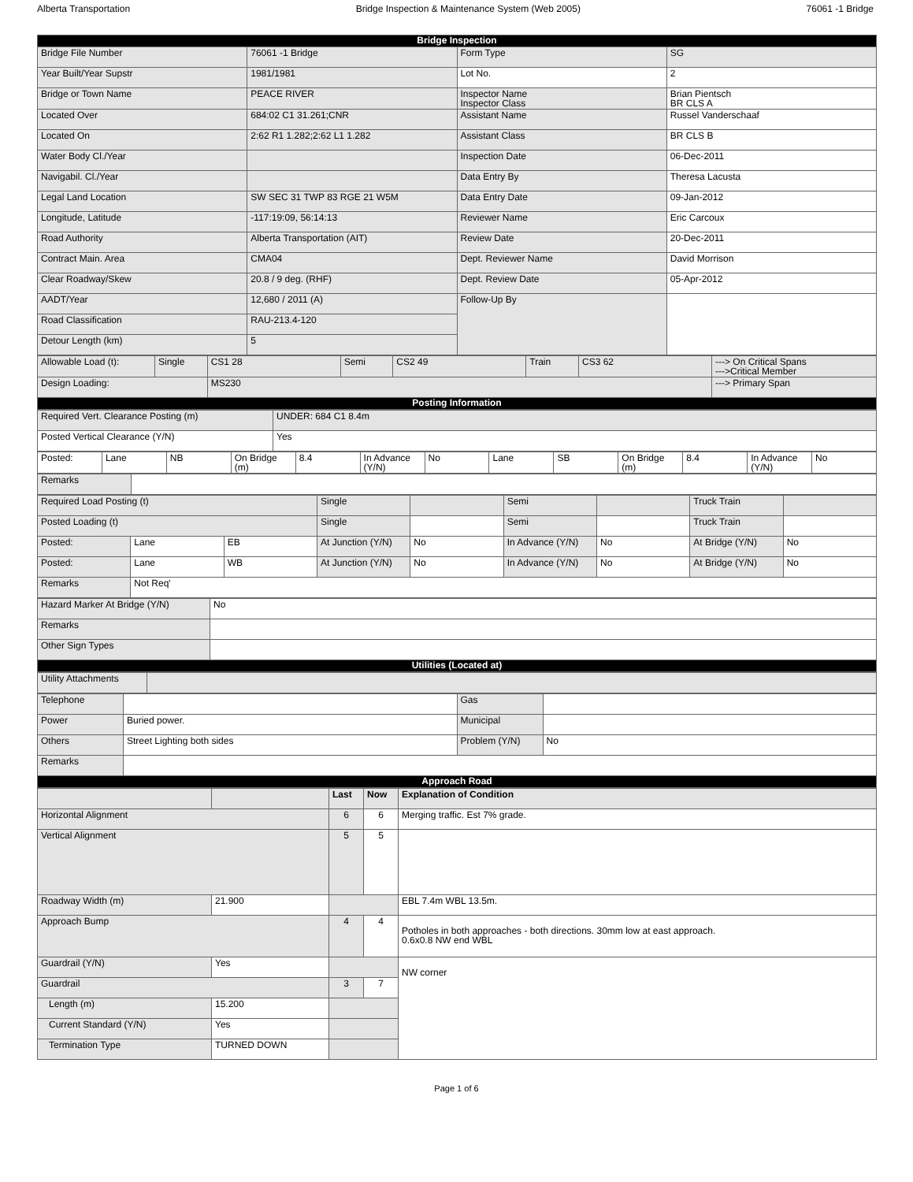Alberta Transportation Bridge Inspection & Maintenance System (Web 2005) 76061 -1 Bridge
| Bridge Inspection | | | |
| --- | --- | --- | --- |
| Bridge File Number | 76061 -1 Bridge | Form Type | SG |
| Year Built/Year Supstr | 1981/1981 | Lot No. | 2 |
| Bridge or Town Name | PEACE RIVER | Inspector Name Inspector Class | Brian Pientsch BR CLS A |
| Located Over | 684:02 C1 31.261;CNR | Assistant Name | Russel Vanderschaaf |
| Located On | 2:62 R1 1.282;2:62 L1 1.282 | Assistant Class | BR CLS B |
| Water Body Cl./Year | | Inspection Date | 06-Dec-2011 |
| Navigabil. Cl./Year | | Data Entry By | Theresa Lacusta |
| Legal Land Location | SW SEC 31 TWP 83 RGE 21 W5M | Data Entry Date | 09-Jan-2012 |
| Longitude, Latitude | -117:19:09, 56:14:13 | Reviewer Name | Eric Carcoux |
| Road Authority | Alberta Transportation (AIT) | Review Date | 20-Dec-2011 |
| Contract Main. Area | CMA04 | Dept. Reviewer Name | David Morrison |
| Clear Roadway/Skew | 20.8 / 9 deg. (RHF) | Dept. Review Date | 05-Apr-2012 |
| AADT/Year | 12,680 / 2011 (A) | Follow-Up By | |
| Road Classification | RAU-213.4-120 | | |
| Detour Length (km) | 5 | | |
| Allowable Load (t): | Single | CS1 28 | Semi | CS2 49 | Train | CS3 62 | ---> On Critical Spans --->Critical Member |
| Design Loading: | | MS230 | | | | | ---> Primary Span |
| Posting Information | | | | | | | |
| Required Vert. Clearance Posting (m) | UNDER: 684 C1 8.4m |
| Posted Vertical Clearance (Y/N) | Yes |
| Posted: | Lane | NB | On Bridge (m) | 8.4 | In Advance (Y/N) | No | Lane | SB | On Bridge (m) | 8.4 | In Advance (Y/N) | No |
| Remarks | |
| Required Load Posting (t) | | | Single | | Semi | | Truck Train | |
| Posted Loading (t) | | | Single | | Semi | | Truck Train | |
| Posted: | Lane | EB | At Junction (Y/N) | No | In Advance (Y/N) | No | At Bridge (Y/N) | No |
| Posted: | Lane | WB | At Junction (Y/N) | No | In Advance (Y/N) | No | At Bridge (Y/N) | No |
| Remarks | Not Req' | | | | | | | |
| Hazard Marker At Bridge (Y/N) | No |
| Remarks | |
| Other Sign Types | |
| Utilities (Located at) | |
| Utility Attachments | |
| Telephone | | Gas | |
| Power | Buried power. | Municipal | |
| Others | Street Lighting both sides | Problem (Y/N) | No |
| Remarks | | | |
| Approach Road | | | |
| | | Last | Now | Explanation of Condition |
| Horizontal Alignment | | 6 | 6 | Merging traffic. Est 7% grade. |
| Vertical Alignment | | 5 | 5 | |
| Roadway Width (m) | 21.900 | | | EBL 7.4m WBL 13.5m. |
| Approach Bump | | 4 | 4 | Potholes in both approaches - both directions. 30mm low at east approach. 0.6x0.8 NW end WBL |
| Guardrail (Y/N) | Yes | | | NW corner |
| Guardrail | | 3 | 7 | |
| Length (m) | 15.200 | | | |
| Current Standard (Y/N) | Yes | | | |
| Termination Type | TURNED DOWN | | | |
Page 1 of 6